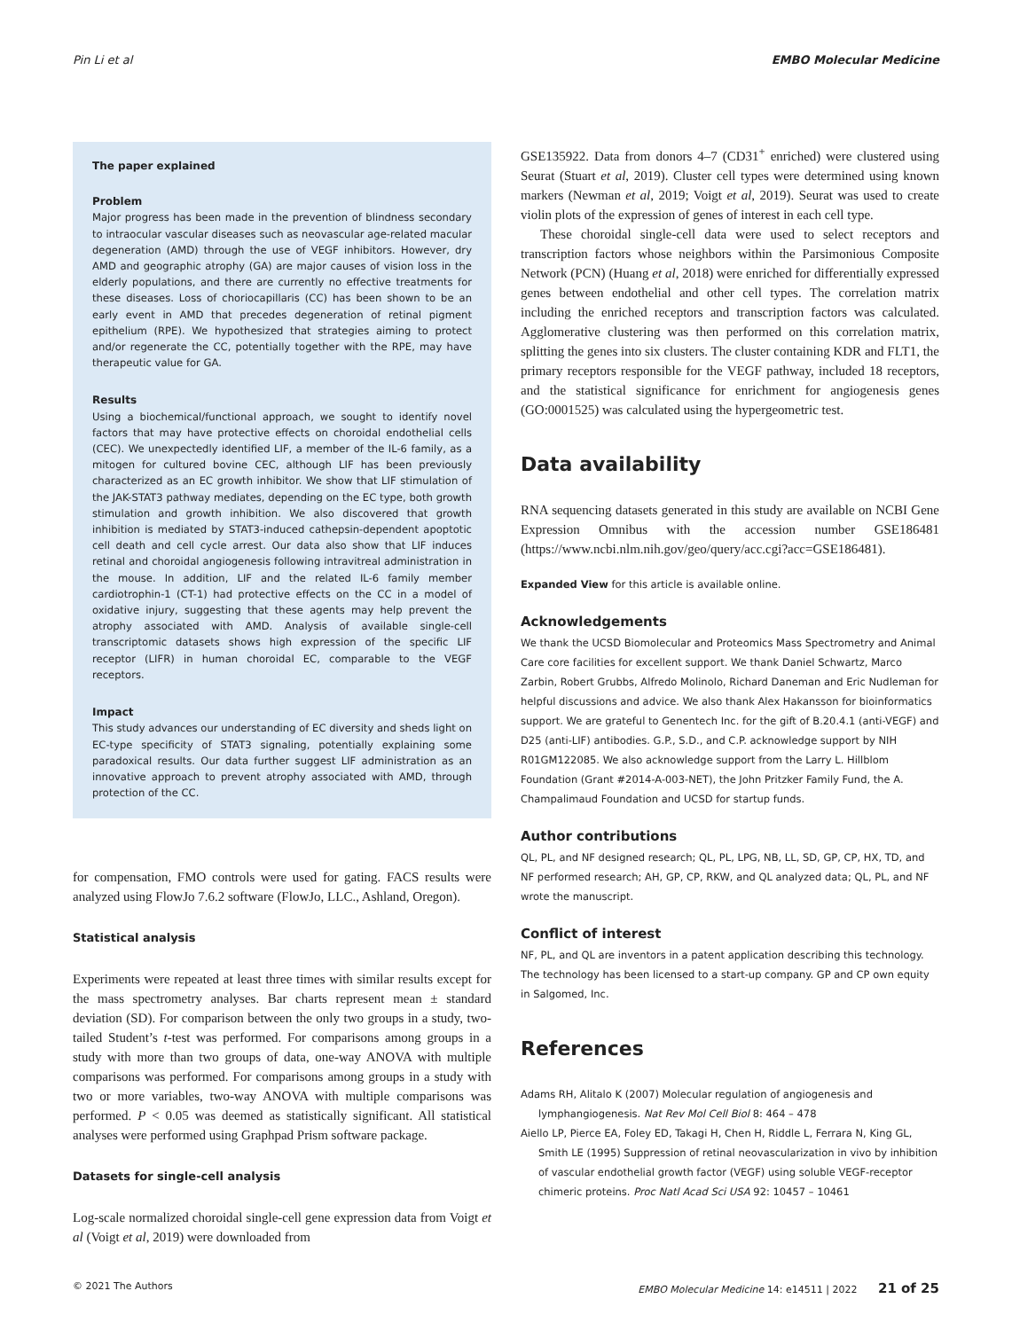Pin Li et al EMBO Molecular Medicine
The paper explained
Problem
Major progress has been made in the prevention of blindness secondary to intraocular vascular diseases such as neovascular age-related macular degeneration (AMD) through the use of VEGF inhibitors. However, dry AMD and geographic atrophy (GA) are major causes of vision loss in the elderly populations, and there are currently no effective treatments for these diseases. Loss of choriocapillaris (CC) has been shown to be an early event in AMD that precedes degeneration of retinal pigment epithelium (RPE). We hypothesized that strategies aiming to protect and/or regenerate the CC, potentially together with the RPE, may have therapeutic value for GA.
Results
Using a biochemical/functional approach, we sought to identify novel factors that may have protective effects on choroidal endothelial cells (CEC). We unexpectedly identified LIF, a member of the IL-6 family, as a mitogen for cultured bovine CEC, although LIF has been previously characterized as an EC growth inhibitor. We show that LIF stimulation of the JAK-STAT3 pathway mediates, depending on the EC type, both growth stimulation and growth inhibition. We also discovered that growth inhibition is mediated by STAT3-induced cathepsin-dependent apoptotic cell death and cell cycle arrest. Our data also show that LIF induces retinal and choroidal angiogenesis following intravitreal administration in the mouse. In addition, LIF and the related IL-6 family member cardiotrophin-1 (CT-1) had protective effects on the CC in a model of oxidative injury, suggesting that these agents may help prevent the atrophy associated with AMD. Analysis of available single-cell transcriptomic datasets shows high expression of the specific LIF receptor (LIFR) in human choroidal EC, comparable to the VEGF receptors.
Impact
This study advances our understanding of EC diversity and sheds light on EC-type specificity of STAT3 signaling, potentially explaining some paradoxical results. Our data further suggest LIF administration as an innovative approach to prevent atrophy associated with AMD, through protection of the CC.
for compensation, FMO controls were used for gating. FACS results were analyzed using FlowJo 7.6.2 software (FlowJo, LLC., Ashland, Oregon).
Statistical analysis
Experiments were repeated at least three times with similar results except for the mass spectrometry analyses. Bar charts represent mean ± standard deviation (SD). For comparison between the only two groups in a study, two-tailed Student’s t-test was performed. For comparisons among groups in a study with more than two groups of data, one-way ANOVA with multiple comparisons was performed. For comparisons among groups in a study with two or more variables, two-way ANOVA with multiple comparisons was performed. P < 0.05 was deemed as statistically significant. All statistical analyses were performed using Graphpad Prism software package.
Datasets for single-cell analysis
Log-scale normalized choroidal single-cell gene expression data from Voigt et al (Voigt et al, 2019) were downloaded from
GSE135922. Data from donors 4–7 (CD31<sup>+</sup> enriched) were clustered using Seurat (Stuart et al, 2019). Cluster cell types were determined using known markers (Newman et al, 2019; Voigt et al, 2019). Seurat was used to create violin plots of the expression of genes of interest in each cell type.
These choroidal single-cell data were used to select receptors and transcription factors whose neighbors within the Parsimonious Composite Network (PCN) (Huang et al, 2018) were enriched for differentially expressed genes between endothelial and other cell types. The correlation matrix including the enriched receptors and transcription factors was calculated. Agglomerative clustering was then performed on this correlation matrix, splitting the genes into six clusters. The cluster containing KDR and FLT1, the primary receptors responsible for the VEGF pathway, included 18 receptors, and the statistical significance for enrichment for angiogenesis genes (GO:0001525) was calculated using the hypergeometric test.
Data availability
RNA sequencing datasets generated in this study are available on NCBI Gene Expression Omnibus with the accession number GSE186481 (https://www.ncbi.nlm.nih.gov/geo/query/acc.cgi?acc=GSE186481).
Expanded View for this article is available online.
Acknowledgements
We thank the UCSD Biomolecular and Proteomics Mass Spectrometry and Animal Care core facilities for excellent support. We thank Daniel Schwartz, Marco Zarbin, Robert Grubbs, Alfredo Molinolo, Richard Daneman and Eric Nudleman for helpful discussions and advice. We also thank Alex Hakansson for bioinformatics support. We are grateful to Genentech Inc. for the gift of B.20.4.1 (anti-VEGF) and D25 (anti-LIF) antibodies. G.P., S.D., and C.P. acknowledge support by NIH R01GM122085. We also acknowledge support from the Larry L. Hillblom Foundation (Grant #2014-A-003-NET), the John Pritzker Family Fund, the A. Champalimaud Foundation and UCSD for startup funds.
Author contributions
QL, PL, and NF designed research; QL, PL, LPG, NB, LL, SD, GP, CP, HX, TD, and NF performed research; AH, GP, CP, RKW, and QL analyzed data; QL, PL, and NF wrote the manuscript.
Conflict of interest
NF, PL, and QL are inventors in a patent application describing this technology. The technology has been licensed to a start-up company. GP and CP own equity in Salgomed, Inc.
References
Adams RH, Alitalo K (2007) Molecular regulation of angiogenesis and lymphangiogenesis. Nat Rev Mol Cell Biol 8: 464 – 478
Aiello LP, Pierce EA, Foley ED, Takagi H, Chen H, Riddle L, Ferrara N, King GL, Smith LE (1995) Suppression of retinal neovascularization in vivo by inhibition of vascular endothelial growth factor (VEGF) using soluble VEGF-receptor chimeric proteins. Proc Natl Acad Sci USA 92: 10457 – 10461
© 2021 The Authors EMBO Molecular Medicine 14: e14511 | 2022 21 of 25